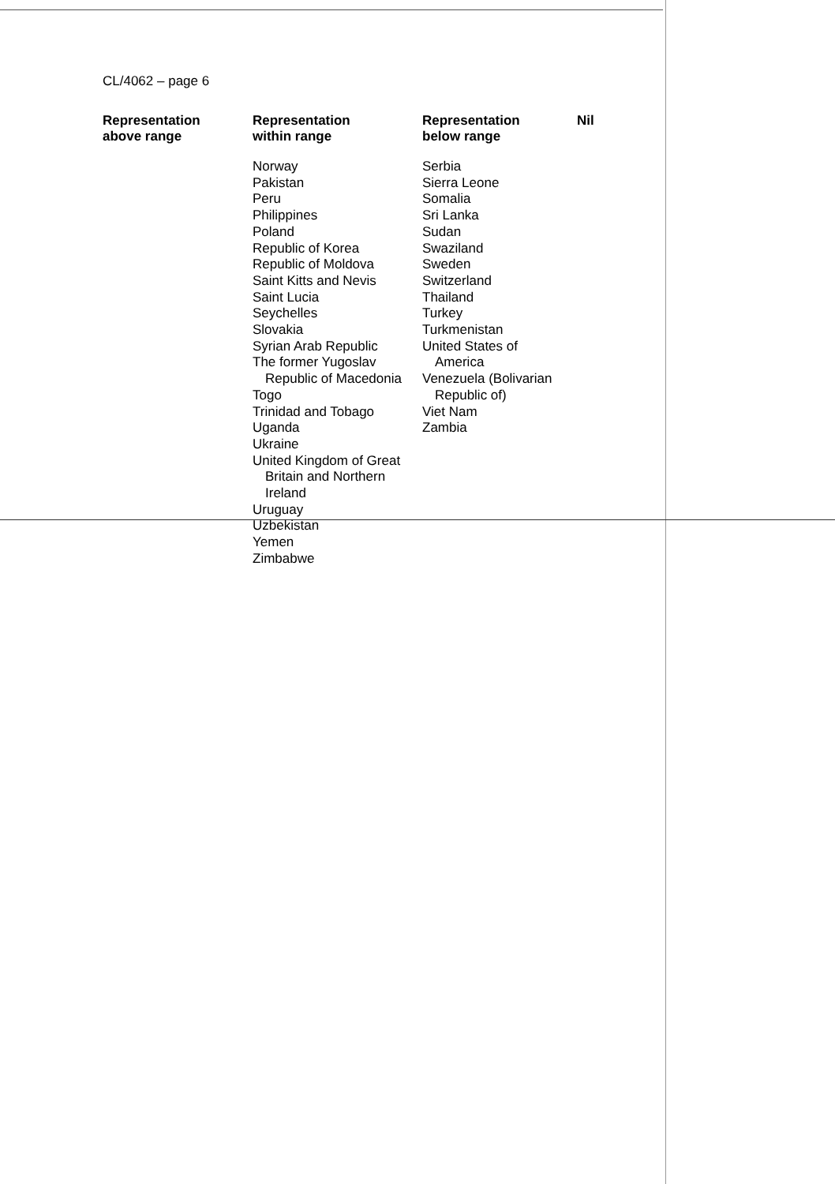CL/4062 – page 6
| Representation above range | Representation within range | Representation below range | Nil |
| --- | --- | --- | --- |
| | Norway Pakistan Peru Philippines Poland Republic of Korea Republic of Moldova Saint Kitts and Nevis Saint Lucia Seychelles Slovakia Syrian Arab Republic The former Yugoslav Republic of Macedonia Togo Trinidad and Tobago Uganda Ukraine United Kingdom of Great Britain and Northern Ireland Uruguay Uzbekistan Yemen Zimbabwe | Serbia Sierra Leone Somalia Sri Lanka Sudan Swaziland Sweden Switzerland Thailand Turkey Turkmenistan United States of America Venezuela (Bolivarian Republic of) Viet Nam Zambia | |